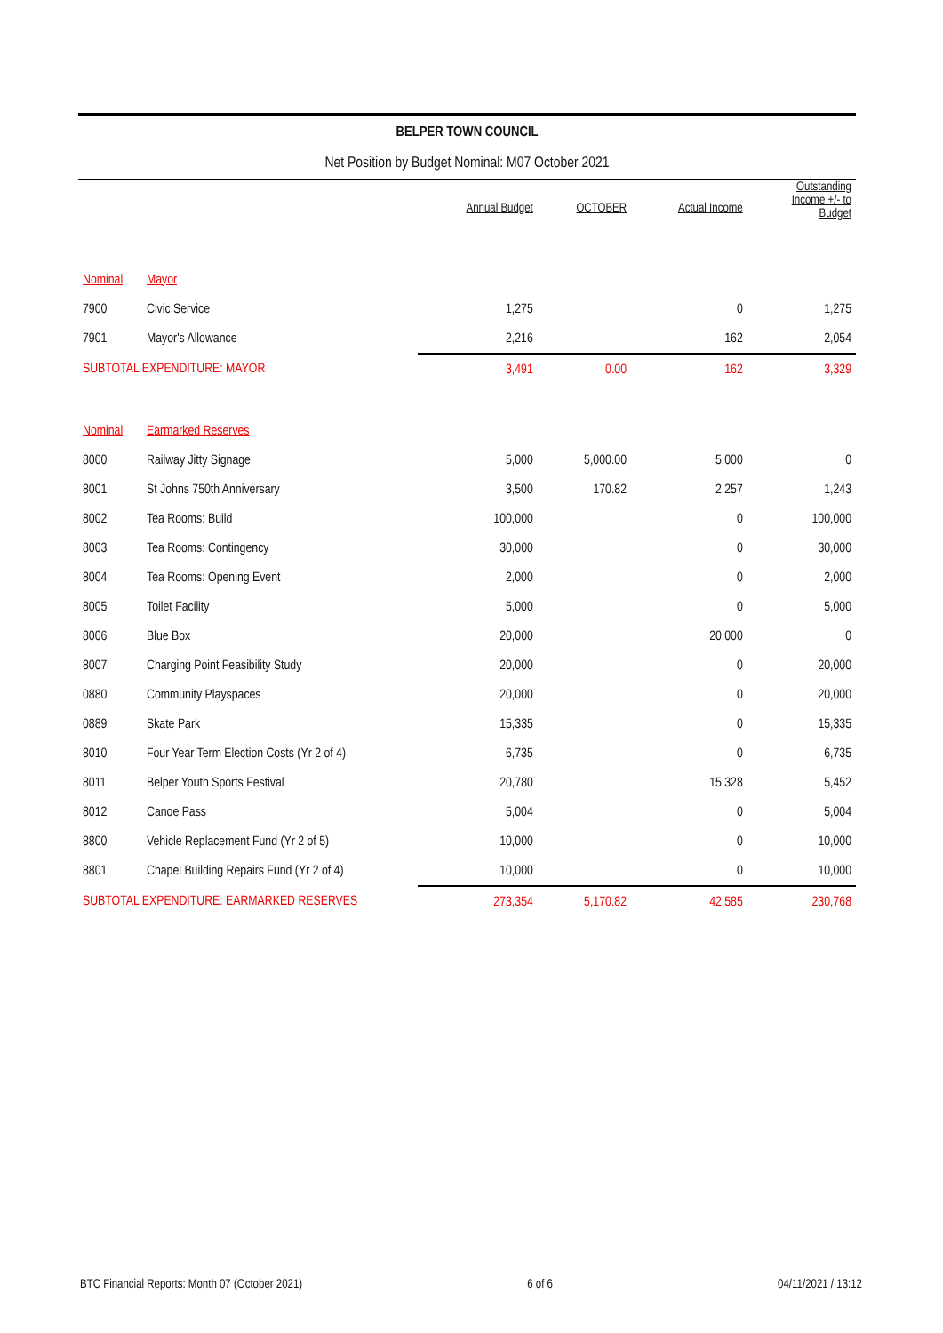BELPER TOWN COUNCIL
Net Position by Budget Nominal: M07 October 2021
| | | Annual Budget | OCTOBER | Actual Income | Outstanding Income +/- to Budget |
| --- | --- | --- | --- | --- | --- |
| Nominal | Mayor | | | | |
| 7900 | Civic Service | 1,275 | | 0 | 1,275 |
| 7901 | Mayor's Allowance | 2,216 | | 162 | 2,054 |
| SUBTOTAL EXPENDITURE: MAYOR | | 3,491 | 0.00 | 162 | 3,329 |
| Nominal | Earmarked Reserves | | | | |
| 8000 | Railway Jitty Signage | 5,000 | 5,000.00 | 5,000 | 0 |
| 8001 | St Johns 750th Anniversary | 3,500 | 170.82 | 2,257 | 1,243 |
| 8002 | Tea Rooms: Build | 100,000 | | 0 | 100,000 |
| 8003 | Tea Rooms: Contingency | 30,000 | | 0 | 30,000 |
| 8004 | Tea Rooms: Opening Event | 2,000 | | 0 | 2,000 |
| 8005 | Toilet Facility | 5,000 | | 0 | 5,000 |
| 8006 | Blue Box | 20,000 | | 20,000 | 0 |
| 8007 | Charging Point Feasibility Study | 20,000 | | 0 | 20,000 |
| 0880 | Community Playspaces | 20,000 | | 0 | 20,000 |
| 0889 | Skate Park | 15,335 | | 0 | 15,335 |
| 8010 | Four Year Term Election Costs (Yr 2 of 4) | 6,735 | | 0 | 6,735 |
| 8011 | Belper Youth Sports Festival | 20,780 | | 15,328 | 5,452 |
| 8012 | Canoe Pass | 5,004 | | 0 | 5,004 |
| 8800 | Vehicle Replacement Fund (Yr 2 of 5) | 10,000 | | 0 | 10,000 |
| 8801 | Chapel Building Repairs Fund (Yr 2 of 4) | 10,000 | | 0 | 10,000 |
| SUBTOTAL EXPENDITURE: EARMARKED RESERVES | | 273,354 | 5,170.82 | 42,585 | 230,768 |
BTC Financial Reports: Month 07 (October 2021) 6 of 6 04/11/2021 / 13:12